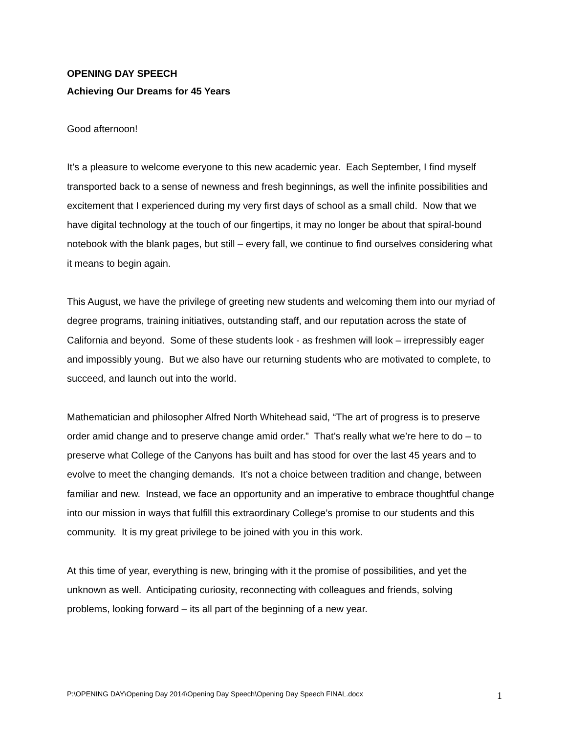OPENING DAY SPEECH
Achieving Our Dreams for 45 Years
Good afternoon!
It’s a pleasure to welcome everyone to this new academic year. Each September, I find myself transported back to a sense of newness and fresh beginnings, as well the infinite possibilities and excitement that I experienced during my very first days of school as a small child. Now that we have digital technology at the touch of our fingertips, it may no longer be about that spiral-bound notebook with the blank pages, but still – every fall, we continue to find ourselves considering what it means to begin again.
This August, we have the privilege of greeting new students and welcoming them into our myriad of degree programs, training initiatives, outstanding staff, and our reputation across the state of California and beyond. Some of these students look - as freshmen will look – irrepressibly eager and impossibly young. But we also have our returning students who are motivated to complete, to succeed, and launch out into the world.
Mathematician and philosopher Alfred North Whitehead said, “The art of progress is to preserve order amid change and to preserve change amid order.” That’s really what we’re here to do – to preserve what College of the Canyons has built and has stood for over the last 45 years and to evolve to meet the changing demands. It’s not a choice between tradition and change, between familiar and new. Instead, we face an opportunity and an imperative to embrace thoughtful change into our mission in ways that fulfill this extraordinary College’s promise to our students and this community. It is my great privilege to be joined with you in this work.
At this time of year, everything is new, bringing with it the promise of possibilities, and yet the unknown as well. Anticipating curiosity, reconnecting with colleagues and friends, solving problems, looking forward – its all part of the beginning of a new year.
P:\OPENING DAY\Opening Day 2014\Opening Day Speech\Opening Day Speech FINAL.docx 1